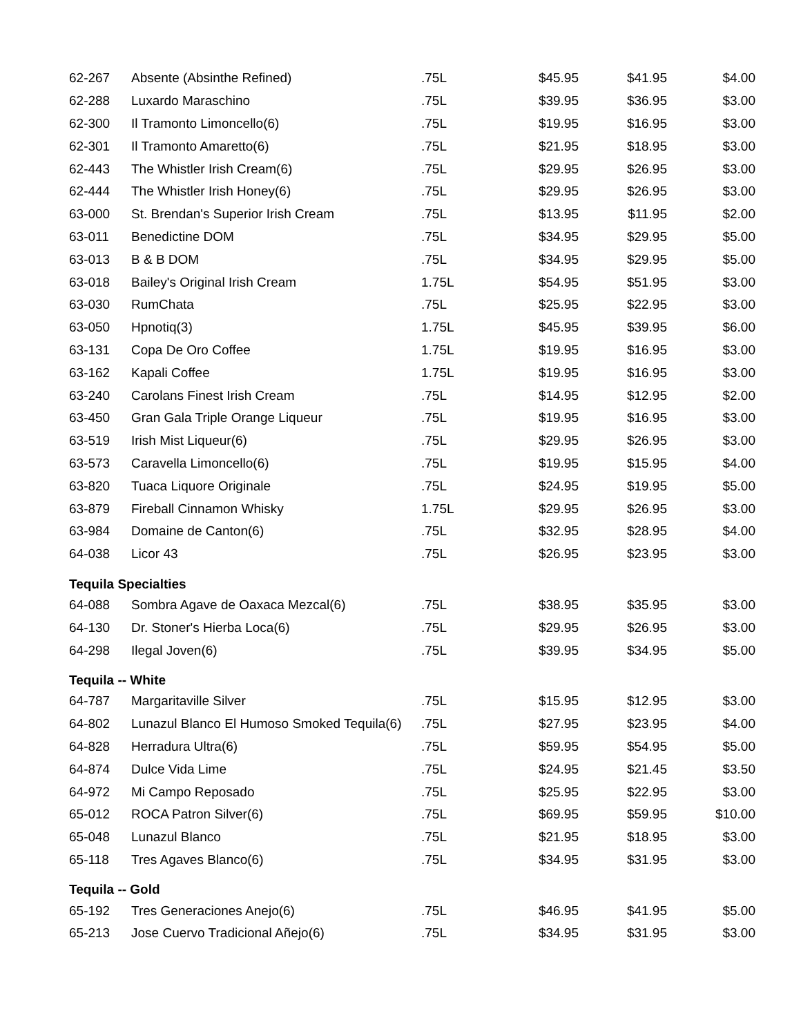| 62-267 | Absente (Absinthe Refined) | .75L | $45.95 | $41.95 | $4.00 |
| 62-288 | Luxardo Maraschino | .75L | $39.95 | $36.95 | $3.00 |
| 62-300 | Il Tramonto Limoncello(6) | .75L | $19.95 | $16.95 | $3.00 |
| 62-301 | Il Tramonto Amaretto(6) | .75L | $21.95 | $18.95 | $3.00 |
| 62-443 | The Whistler Irish Cream(6) | .75L | $29.95 | $26.95 | $3.00 |
| 62-444 | The Whistler Irish Honey(6) | .75L | $29.95 | $26.95 | $3.00 |
| 63-000 | St. Brendan's Superior Irish Cream | .75L | $13.95 | $11.95 | $2.00 |
| 63-011 | Benedictine DOM | .75L | $34.95 | $29.95 | $5.00 |
| 63-013 | B & B DOM | .75L | $34.95 | $29.95 | $5.00 |
| 63-018 | Bailey's Original Irish Cream | 1.75L | $54.95 | $51.95 | $3.00 |
| 63-030 | RumChata | .75L | $25.95 | $22.95 | $3.00 |
| 63-050 | Hpnotiq(3) | 1.75L | $45.95 | $39.95 | $6.00 |
| 63-131 | Copa De Oro Coffee | 1.75L | $19.95 | $16.95 | $3.00 |
| 63-162 | Kapali Coffee | 1.75L | $19.95 | $16.95 | $3.00 |
| 63-240 | Carolans Finest Irish Cream | .75L | $14.95 | $12.95 | $2.00 |
| 63-450 | Gran Gala Triple Orange Liqueur | .75L | $19.95 | $16.95 | $3.00 |
| 63-519 | Irish Mist Liqueur(6) | .75L | $29.95 | $26.95 | $3.00 |
| 63-573 | Caravella Limoncello(6) | .75L | $19.95 | $15.95 | $4.00 |
| 63-820 | Tuaca Liquore Originale | .75L | $24.95 | $19.95 | $5.00 |
| 63-879 | Fireball Cinnamon Whisky | 1.75L | $29.95 | $26.95 | $3.00 |
| 63-984 | Domaine de Canton(6) | .75L | $32.95 | $28.95 | $4.00 |
| 64-038 | Licor 43 | .75L | $26.95 | $23.95 | $3.00 |
| Tequila Specialties | | | | | |
| 64-088 | Sombra Agave de Oaxaca Mezcal(6) | .75L | $38.95 | $35.95 | $3.00 |
| 64-130 | Dr. Stoner's Hierba Loca(6) | .75L | $29.95 | $26.95 | $3.00 |
| 64-298 | Ilegal Joven(6) | .75L | $39.95 | $34.95 | $5.00 |
| Tequila -- White | | | | | |
| 64-787 | Margaritaville Silver | .75L | $15.95 | $12.95 | $3.00 |
| 64-802 | Lunazul Blanco El Humoso Smoked Tequila(6) | .75L | $27.95 | $23.95 | $4.00 |
| 64-828 | Herradura Ultra(6) | .75L | $59.95 | $54.95 | $5.00 |
| 64-874 | Dulce Vida Lime | .75L | $24.95 | $21.45 | $3.50 |
| 64-972 | Mi Campo Reposado | .75L | $25.95 | $22.95 | $3.00 |
| 65-012 | ROCA Patron Silver(6) | .75L | $69.95 | $59.95 | $10.00 |
| 65-048 | Lunazul Blanco | .75L | $21.95 | $18.95 | $3.00 |
| 65-118 | Tres Agaves Blanco(6) | .75L | $34.95 | $31.95 | $3.00 |
| Tequila -- Gold | | | | | |
| 65-192 | Tres Generaciones Anejo(6) | .75L | $46.95 | $41.95 | $5.00 |
| 65-213 | Jose Cuervo Tradicional Añejo(6) | .75L | $34.95 | $31.95 | $3.00 |